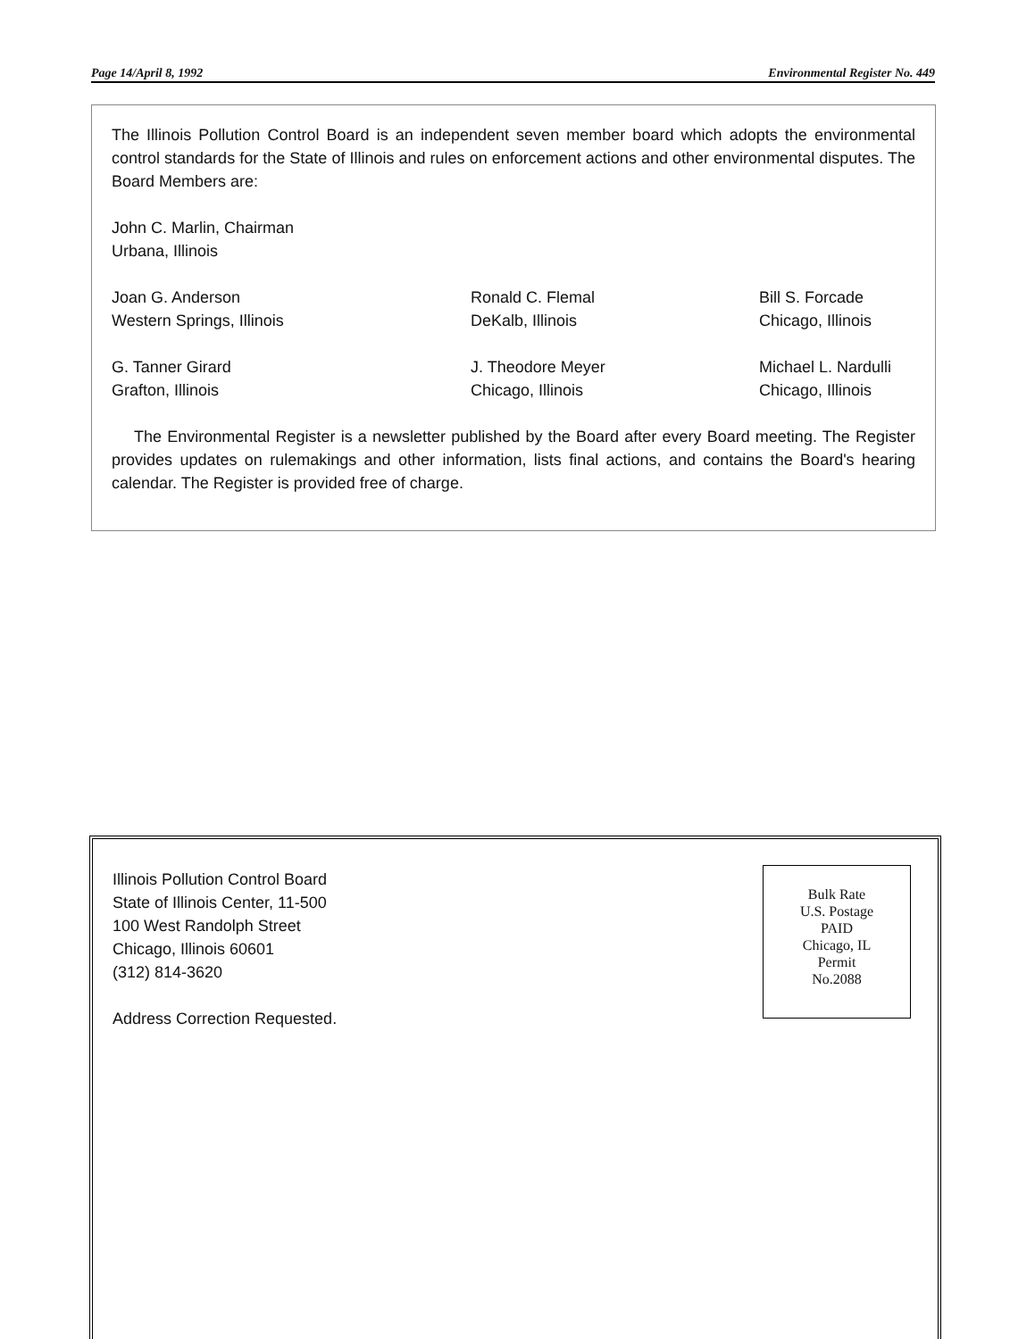Page 14/April 8, 1992 Environmental Register No. 449
The Illinois Pollution Control Board is an independent seven member board which adopts the environmental control standards for the State of Illinois and rules on enforcement actions and other environmental disputes. The Board Members are:
John C. Marlin, Chairman
Urbana, Illinois
Joan G. Anderson
Western Springs, Illinois
Ronald C. Flemal
DeKalb, Illinois
Bill S. Forcade
Chicago, Illinois
G. Tanner Girard
Grafton, Illinois
J. Theodore Meyer
Chicago, Illinois
Michael L. Nardulli
Chicago, Illinois
The Environmental Register is a newsletter published by the Board after every Board meeting. The Register provides updates on rulemakings and other information, lists final actions, and contains the Board's hearing calendar. The Register is provided free of charge.
Illinois Pollution Control Board
State of Illinois Center, 11-500
100 West Randolph Street
Chicago, Illinois 60601
(312) 814-3620
Address Correction Requested.
Bulk Rate
U.S. Postage
PAID
Chicago, IL
Permit
No.2088